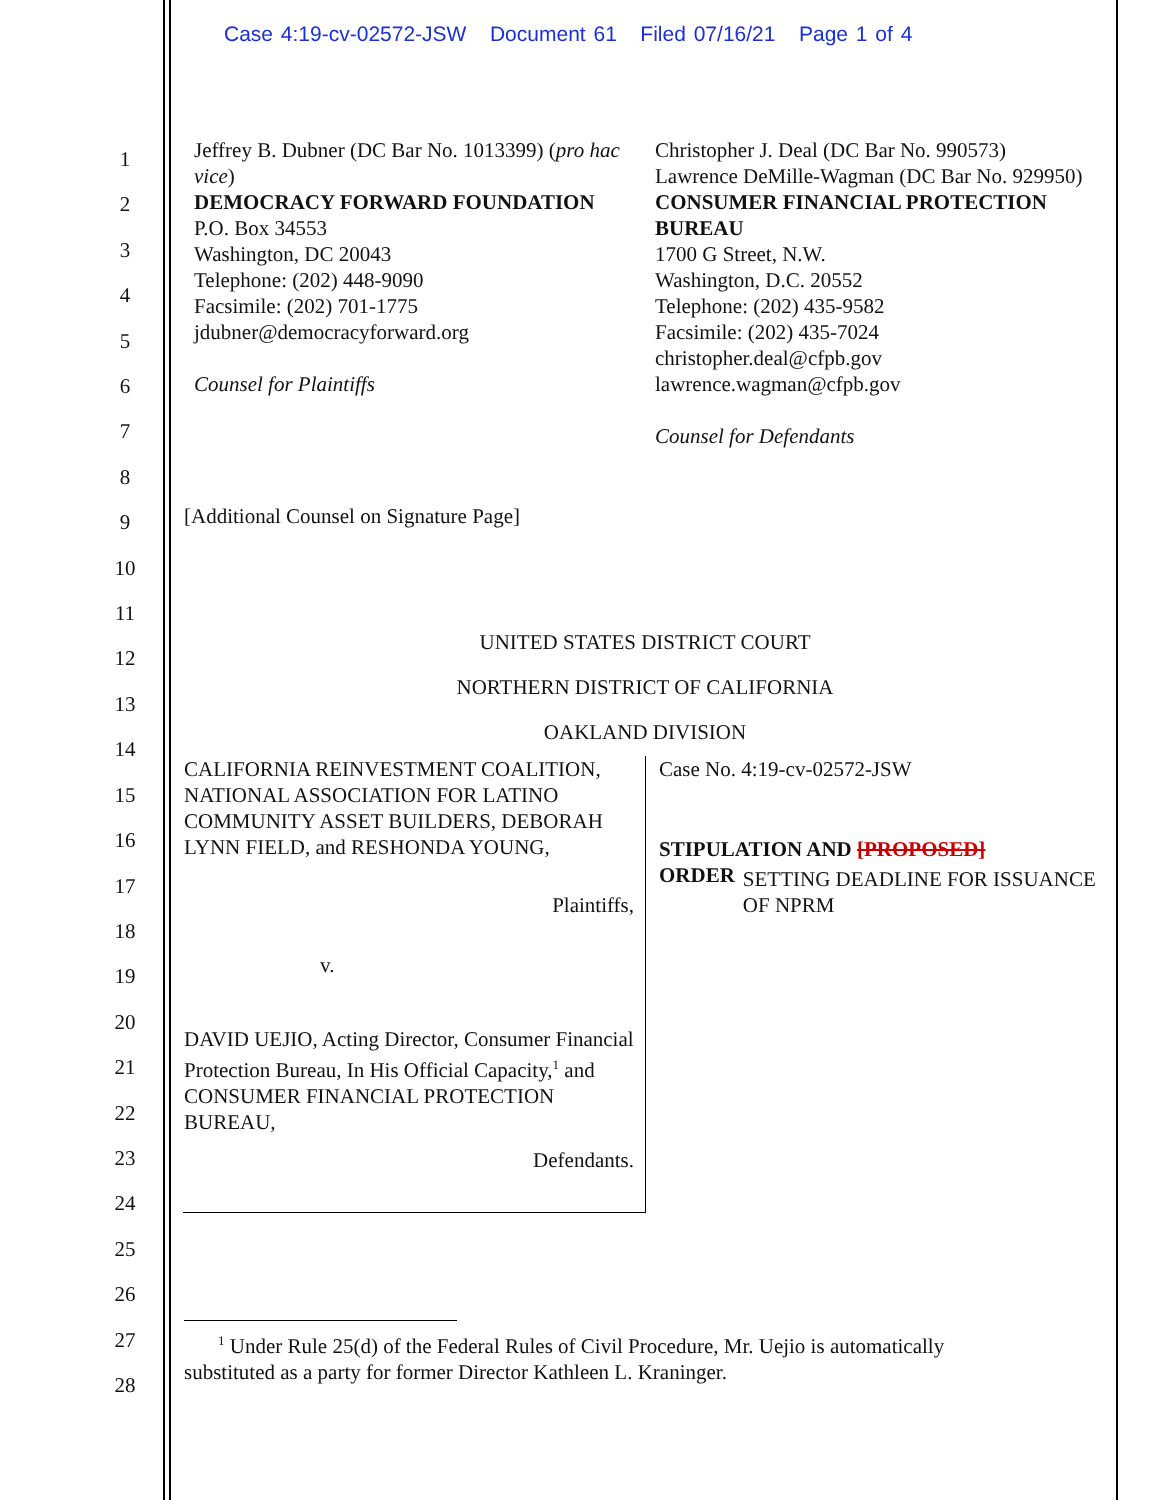Case 4:19-cv-02572-JSW Document 61 Filed 07/16/21 Page 1 of 4
1
2
3
4
5
6
7
8
9
10
11
12
13
14
15
16
17
18
19
20
21
22
23
24
25
26
27
28
Jeffrey B. Dubner (DC Bar No. 1013399) (pro hac vice)
DEMOCRACY FORWARD FOUNDATION
P.O. Box 34553
Washington, DC 20043
Telephone: (202) 448-9090
Facsimile: (202) 701-1775
jdubner@democracyforward.org
Counsel for Plaintiffs
Christopher J. Deal (DC Bar No. 990573)
Lawrence DeMille-Wagman (DC Bar No. 929950)
CONSUMER FINANCIAL PROTECTION BUREAU
1700 G Street, N.W.
Washington, D.C. 20552
Telephone: (202) 435-9582
Facsimile: (202) 435-7024
christopher.deal@cfpb.gov
lawrence.wagman@cfpb.gov
Counsel for Defendants
[Additional Counsel on Signature Page]
UNITED STATES DISTRICT COURT
NORTHERN DISTRICT OF CALIFORNIA
OAKLAND DIVISION
CALIFORNIA REINVESTMENT COALITION, NATIONAL ASSOCIATION FOR LATINO COMMUNITY ASSET BUILDERS, DEBORAH LYNN FIELD, and RESHONDA YOUNG,
Plaintiffs,
v.
DAVID UEJIO, Acting Director, Consumer Financial Protection Bureau, In His Official Capacity,<sup>1</sup> and CONSUMER FINANCIAL PROTECTION BUREAU,
Defendants.
Case No. 4:19-cv-02572-JSW
STIPULATION AND [PROPOSED]
ORDER SETTING DEADLINE FOR ISSUANCE
OF NPRM
<sup>1</sup> Under Rule 25(d) of the Federal Rules of Civil Procedure, Mr. Uejio is automatically
substituted as a party for former Director Kathleen L. Kraninger.